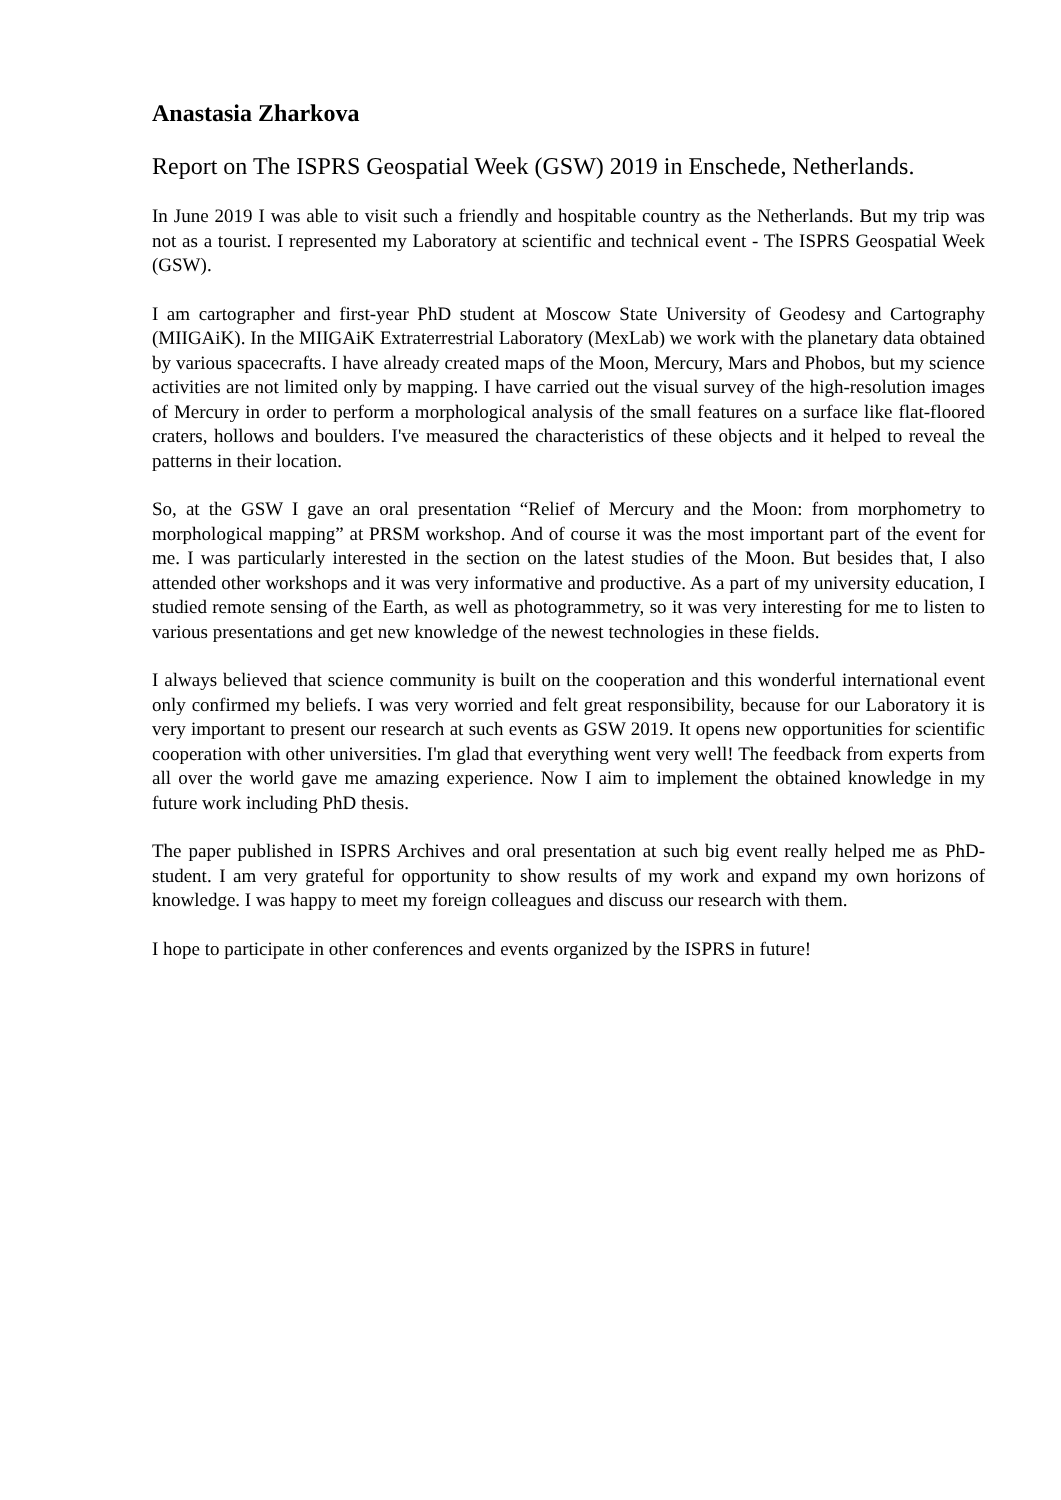Anastasia Zharkova
Report on The ISPRS Geospatial Week (GSW) 2019 in Enschede, Netherlands.
In June 2019 I was able to visit such a friendly and hospitable country as the Netherlands. But my trip was not as a tourist. I represented my Laboratory at scientific and technical event - The ISPRS Geospatial Week (GSW).
I am cartographer and first-year PhD student at Moscow State University of Geodesy and Cartography (MIIGAiK). In the MIIGAiK Extraterrestrial Laboratory (MexLab) we work with the planetary data obtained by various spacecrafts. I have already created maps of the Moon, Mercury, Mars and Phobos, but my science activities are not limited only by mapping. I have carried out the visual survey of the high-resolution images of Mercury in order to perform a morphological analysis of the small features on a surface like flat-floored craters, hollows and boulders. I've measured the characteristics of these objects and it helped to reveal the patterns in their location.
So, at the GSW I gave an oral presentation “Relief of Mercury and the Moon: from morphometry to morphological mapping” at PRSM workshop. And of course it was the most important part of the event for me. I was particularly interested in the section on the latest studies of the Moon. But besides that, I also attended other workshops and it was very informative and productive. As a part of my university education, I studied remote sensing of the Earth, as well as photogrammetry, so it was very interesting for me to listen to various presentations and get new knowledge of the newest technologies in these fields.
I always believed that science community is built on the cooperation and this wonderful international event only confirmed my beliefs. I was very worried and felt great responsibility, because for our Laboratory it is very important to present our research at such events as GSW 2019. It opens new opportunities for scientific cooperation with other universities. I'm glad that everything went very well! The feedback from experts from all over the world gave me amazing experience. Now I aim to implement the obtained knowledge in my future work including PhD thesis.
The paper published in ISPRS Archives and oral presentation at such big event really helped me as PhD-student. I am very grateful for opportunity to show results of my work and expand my own horizons of knowledge. I was happy to meet my foreign colleagues and discuss our research with them.
I hope to participate in other conferences and events organized by the ISPRS in future!